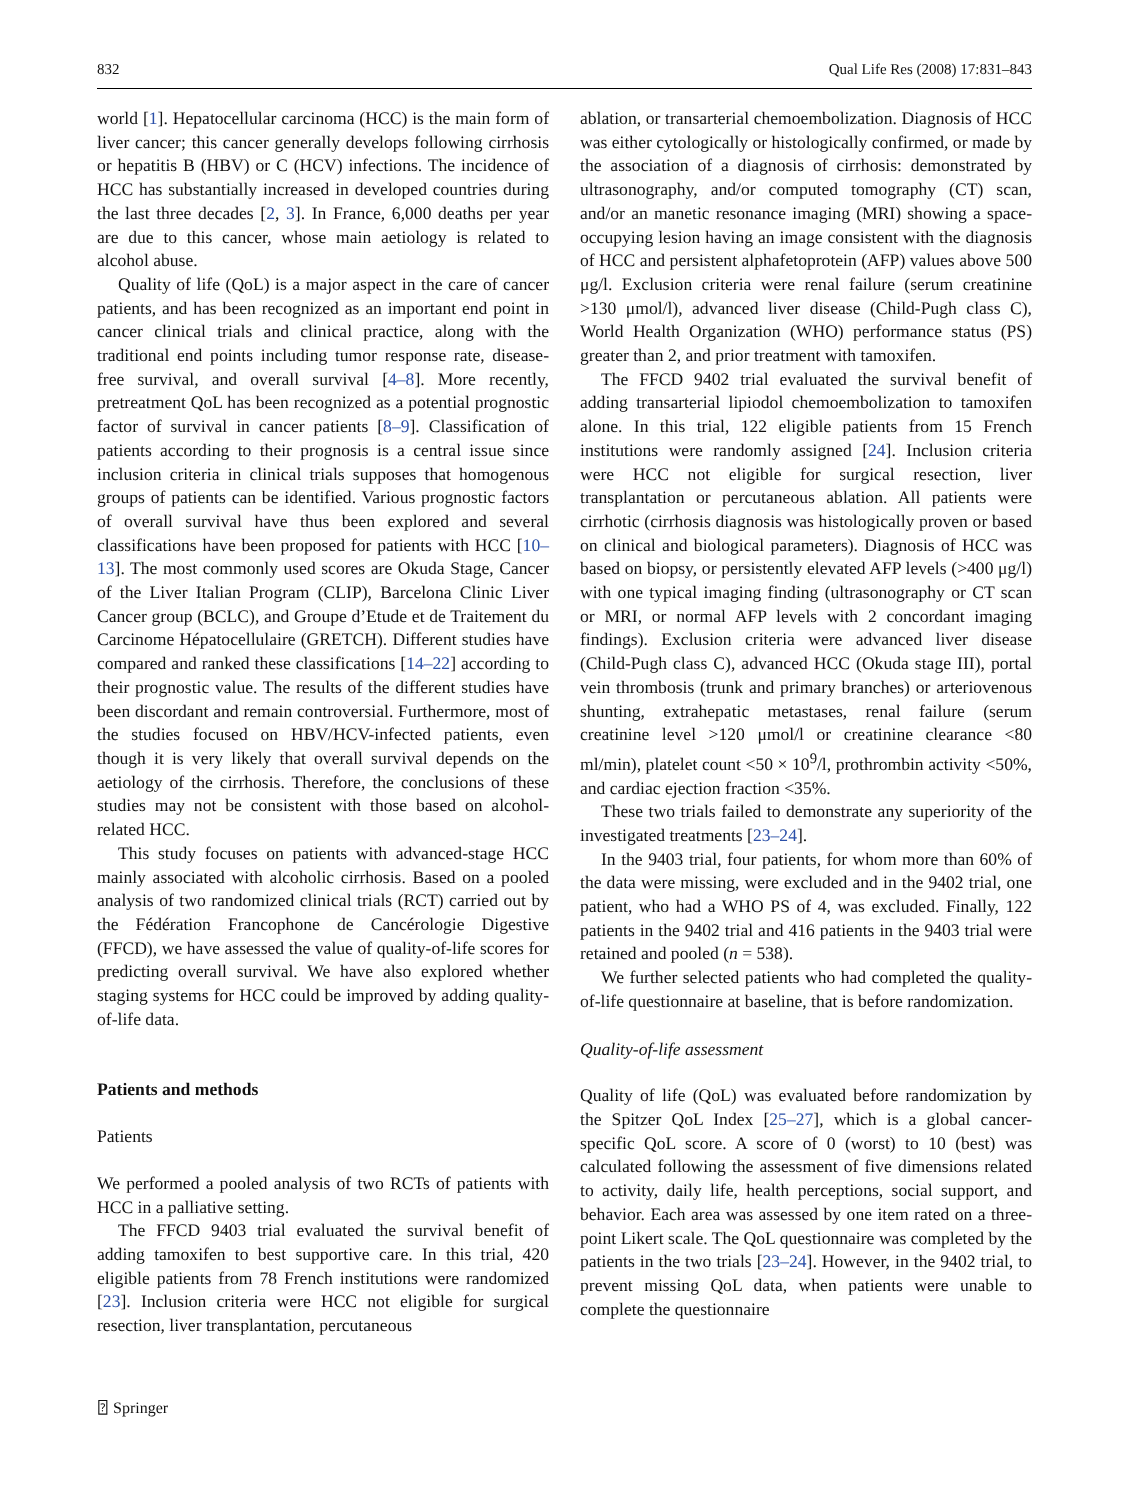832 Qual Life Res (2008) 17:831–843
world [1]. Hepatocellular carcinoma (HCC) is the main form of liver cancer; this cancer generally develops following cirrhosis or hepatitis B (HBV) or C (HCV) infections. The incidence of HCC has substantially increased in developed countries during the last three decades [2, 3]. In France, 6,000 deaths per year are due to this cancer, whose main aetiology is related to alcohol abuse.
Quality of life (QoL) is a major aspect in the care of cancer patients, and has been recognized as an important end point in cancer clinical trials and clinical practice, along with the traditional end points including tumor response rate, disease-free survival, and overall survival [4–8]. More recently, pretreatment QoL has been recognized as a potential prognostic factor of survival in cancer patients [8–9]. Classification of patients according to their prognosis is a central issue since inclusion criteria in clinical trials supposes that homogenous groups of patients can be identified. Various prognostic factors of overall survival have thus been explored and several classifications have been proposed for patients with HCC [10–13]. The most commonly used scores are Okuda Stage, Cancer of the Liver Italian Program (CLIP), Barcelona Clinic Liver Cancer group (BCLC), and Groupe d’Etude et de Traitement du Carcinome Hépatocellulaire (GRETCH). Different studies have compared and ranked these classifications [14–22] according to their prognostic value. The results of the different studies have been discordant and remain controversial. Furthermore, most of the studies focused on HBV/HCV-infected patients, even though it is very likely that overall survival depends on the aetiology of the cirrhosis. Therefore, the conclusions of these studies may not be consistent with those based on alcohol-related HCC.
This study focuses on patients with advanced-stage HCC mainly associated with alcoholic cirrhosis. Based on a pooled analysis of two randomized clinical trials (RCT) carried out by the Fédération Francophone de Cancérologie Digestive (FFCD), we have assessed the value of quality-of-life scores for predicting overall survival. We have also explored whether staging systems for HCC could be improved by adding quality-of-life data.
Patients and methods
Patients
We performed a pooled analysis of two RCTs of patients with HCC in a palliative setting.
The FFCD 9403 trial evaluated the survival benefit of adding tamoxifen to best supportive care. In this trial, 420 eligible patients from 78 French institutions were randomized [23]. Inclusion criteria were HCC not eligible for surgical resection, liver transplantation, percutaneous
ablation, or transarterial chemoembolization. Diagnosis of HCC was either cytologically or histologically confirmed, or made by the association of a diagnosis of cirrhosis: demonstrated by ultrasonography, and/or computed tomography (CT) scan, and/or an manetic resonance imaging (MRI) showing a space-occupying lesion having an image consistent with the diagnosis of HCC and persistent alphafetoprotein (AFP) values above 500 μg/l. Exclusion criteria were renal failure (serum creatinine >130 μmol/l), advanced liver disease (Child-Pugh class C), World Health Organization (WHO) performance status (PS) greater than 2, and prior treatment with tamoxifen.
The FFCD 9402 trial evaluated the survival benefit of adding transarterial lipiodol chemoembolization to tamoxifen alone. In this trial, 122 eligible patients from 15 French institutions were randomly assigned [24]. Inclusion criteria were HCC not eligible for surgical resection, liver transplantation or percutaneous ablation. All patients were cirrhotic (cirrhosis diagnosis was histologically proven or based on clinical and biological parameters). Diagnosis of HCC was based on biopsy, or persistently elevated AFP levels (>400 μg/l) with one typical imaging finding (ultrasonography or CT scan or MRI, or normal AFP levels with 2 concordant imaging findings). Exclusion criteria were advanced liver disease (Child-Pugh class C), advanced HCC (Okuda stage III), portal vein thrombosis (trunk and primary branches) or arteriovenous shunting, extrahepatic metastases, renal failure (serum creatinine level >120 μmol/l or creatinine clearance <80 ml/min), platelet count <50 × 10<sup>9</sup>/l, prothrombin activity <50%, and cardiac ejection fraction <35%.
These two trials failed to demonstrate any superiority of the investigated treatments [23–24].
In the 9403 trial, four patients, for whom more than 60% of the data were missing, were excluded and in the 9402 trial, one patient, who had a WHO PS of 4, was excluded. Finally, 122 patients in the 9402 trial and 416 patients in the 9403 trial were retained and pooled (n = 538).
We further selected patients who had completed the quality-of-life questionnaire at baseline, that is before randomization.
Quality-of-life assessment
Quality of life (QoL) was evaluated before randomization by the Spitzer QoL Index [25–27], which is a global cancer-specific QoL score. A score of 0 (worst) to 10 (best) was calculated following the assessment of five dimensions related to activity, daily life, health perceptions, social support, and behavior. Each area was assessed by one item rated on a three-point Likert scale. The QoL questionnaire was completed by the patients in the two trials [23–24]. However, in the 9402 trial, to prevent missing QoL data, when patients were unable to complete the questionnaire
⍰ Springer